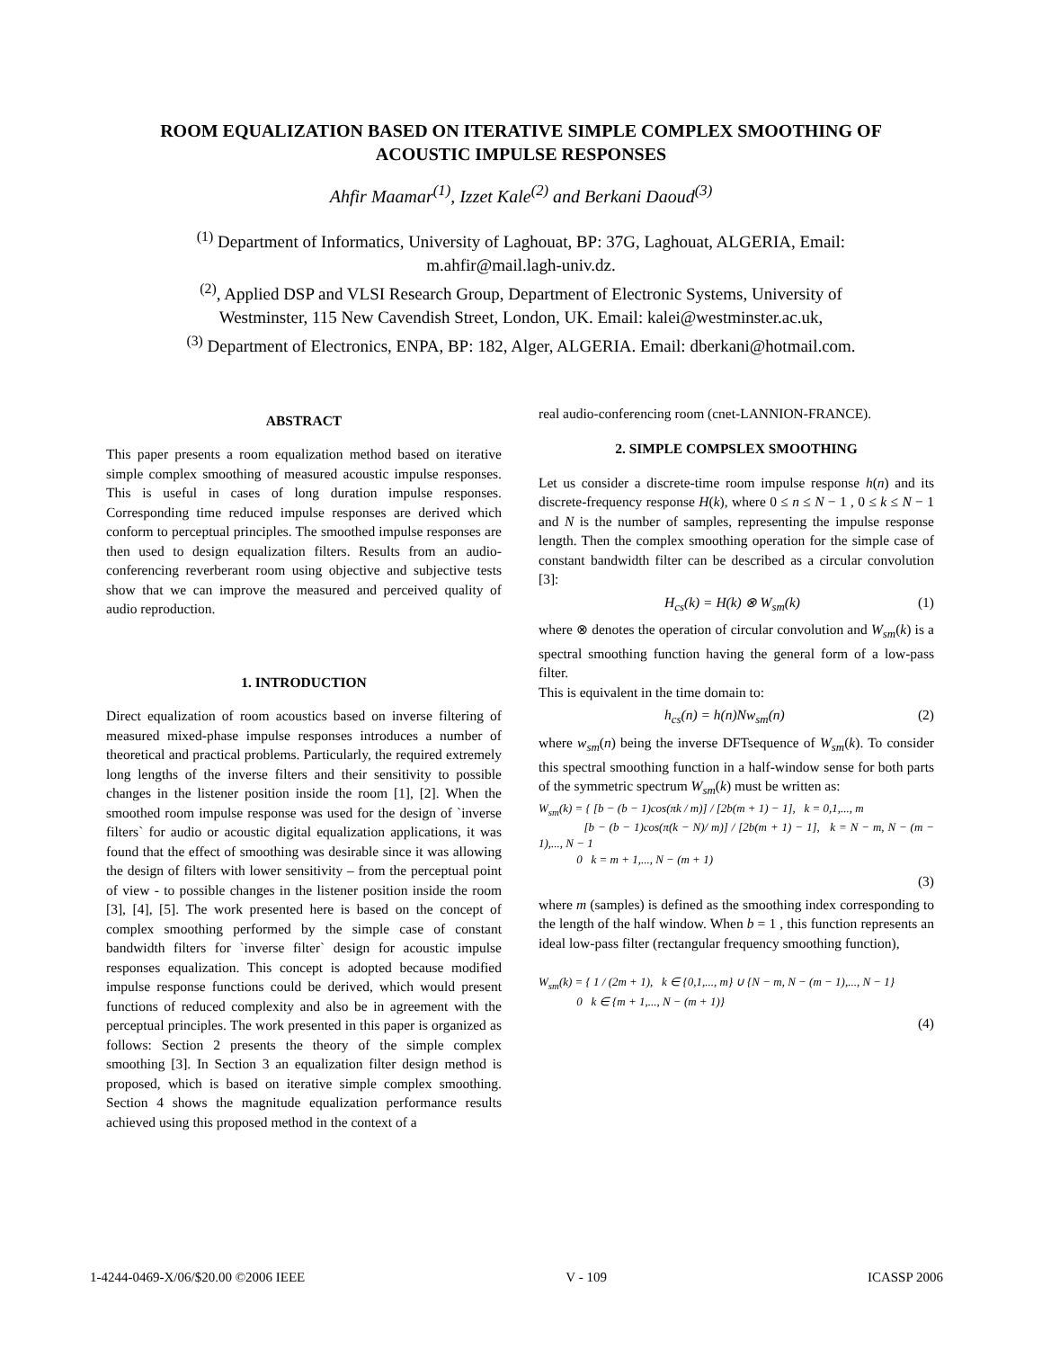ROOM EQUALIZATION BASED ON ITERATIVE SIMPLE COMPLEX SMOOTHING OF
ACOUSTIC IMPULSE RESPONSES
Ahfir Maamar<sup>(1)</sup>, Izzet Kale<sup>(2)</sup> and Berkani Daoud<sup>(3)</sup>
<sup>(1)</sup> Department of Informatics, University of Laghouat, BP: 37G, Laghouat, ALGERIA, Email:
m.ahfir@mail.lagh-univ.dz.
<sup>(2)</sup>, Applied DSP and VLSI Research Group, Department of Electronic Systems, University of
Westminster, 115 New Cavendish Street, London, UK. Email: kalei@westminster.ac.uk,
<sup>(3)</sup> Department of Electronics, ENPA, BP: 182, Alger, ALGERIA. Email: dberkani@hotmail.com.
ABSTRACT
This paper presents a room equalization method based on iterative simple complex smoothing of measured acoustic impulse responses. This is useful in cases of long duration impulse responses. Corresponding time reduced impulse responses are derived which conform to perceptual principles. The smoothed impulse responses are then used to design equalization filters. Results from an audio-conferencing reverberant room using objective and subjective tests show that we can improve the measured and perceived quality of audio reproduction.
1. INTRODUCTION
Direct equalization of room acoustics based on inverse filtering of measured mixed-phase impulse responses introduces a number of theoretical and practical problems. Particularly, the required extremely long lengths of the inverse filters and their sensitivity to possible changes in the listener position inside the room [1], [2]. When the smoothed room impulse response was used for the design of `inverse filters` for audio or acoustic digital equalization applications, it was found that the effect of smoothing was desirable since it was allowing the design of filters with lower sensitivity – from the perceptual point of view - to possible changes in the listener position inside the room [3], [4], [5]. The work presented here is based on the concept of complex smoothing performed by the simple case of constant bandwidth filters for `inverse filter` design for acoustic impulse responses equalization. This concept is adopted because modified impulse response functions could be derived, which would present functions of reduced complexity and also be in agreement with the perceptual principles. The work presented in this paper is organized as follows: Section 2 presents the theory of the simple complex smoothing [3]. In Section 3 an equalization filter design method is proposed, which is based on iterative simple complex smoothing. Section 4 shows the magnitude equalization performance results achieved using this proposed method in the context of a
real audio-conferencing room (cnet-LANNION-FRANCE).
2. SIMPLE COMPSLEX SMOOTHING
Let us consider a discrete-time room impulse response h(n) and its discrete-frequency response H(k), where 0 ≤ n ≤ N − 1 , 0 ≤ k ≤ N − 1 and N is the number of samples, representing the impulse response length. Then the complex smoothing operation for the simple case of constant bandwidth filter can be described as a circular convolution [3]:
H<sub>cs</sub>(k) = H(k) ⊗ W<sub>sm</sub>(k) (1)
where ⊗ denotes the operation of circular convolution and W<sub>sm</sub>(k) is a spectral smoothing function having the general form of a low-pass filter.
This is equivalent in the time domain to:
h<sub>cs</sub>(n) = h(n)Nw<sub>sm</sub>(n) (2)
where w<sub>sm</sub>(n) being the inverse DFTsequence of W<sub>sm</sub>(k). To consider this spectral smoothing function in a half-window sense for both parts of the symmetric spectrum W<sub>sm</sub>(k) must be written as:
W<sub>sm</sub>(k) = { [b − (b − 1)cos(πk / m)] / [2b(m + 1) − 1], k = 0,1,..., m
[b − (b − 1)cos(π(k − N)/ m)] / [2b(m + 1) − 1], k = N − m, N − (m − 1),..., N − 1
0 k = m + 1,..., N − (m + 1)
(3)
where m (samples) is defined as the smoothing index corresponding to the length of the half window. When b = 1 , this function represents an ideal low-pass filter (rectangular frequency smoothing function),
W<sub>sm</sub>(k) = { 1 / (2m + 1), k ∈ {0,1,..., m} ∪ {N − m, N − (m − 1),..., N − 1}
0 k ∈ {m + 1,..., N − (m + 1)}
(4)
1-4244-0469-X/06/$20.00 ©2006 IEEE V - 109 ICASSP 2006